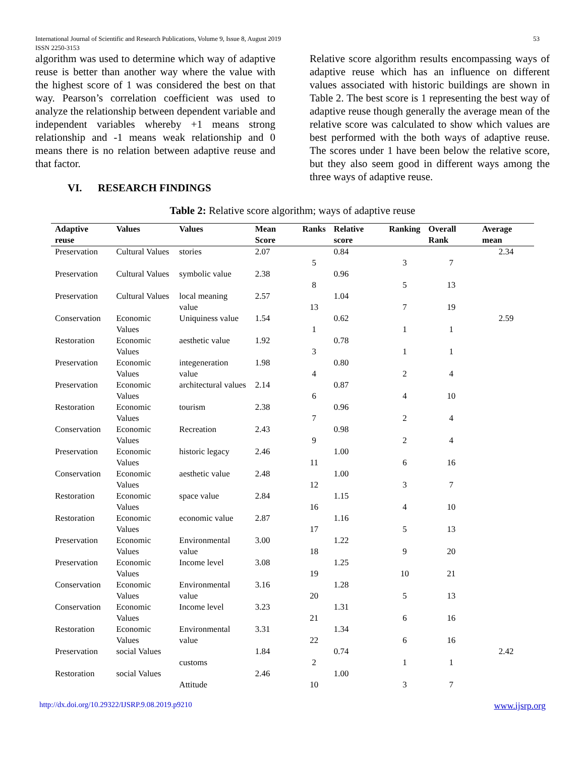International Journal of Scientific and Research Publications, Volume 9, Issue 8, August 2019 53
ISSN 2250-3153
algorithm was used to determine which way of adaptive reuse is better than another way where the value with the highest score of 1 was considered the best on that way. Pearson’s correlation coefficient was used to analyze the relationship between dependent variable and independent variables whereby +1 means strong relationship and -1 means weak relationship and 0 means there is no relation between adaptive reuse and that factor.
VI. RESEARCH FINDINGS
Relative score algorithm results encompassing ways of adaptive reuse which has an influence on different values associated with historic buildings are shown in Table 2. The best score is 1 representing the best way of adaptive reuse though generally the average mean of the relative score was calculated to show which values are best performed with the both ways of adaptive reuse. The scores under 1 have been below the relative score, but they also seem good in different ways among the three ways of adaptive reuse.
Table 2: Relative score algorithm; ways of adaptive reuse
| Adaptive reuse | Values | Values | Mean Score | Ranks | Relative score | Ranking | Overall Rank | Average mean |
| --- | --- | --- | --- | --- | --- | --- | --- | --- |
| Preservation | Cultural Values | stories | 2.07 | 5 | 0.84 | 3 | 7 | 2.34 |
| Preservation | Cultural Values | symbolic value | 2.38 | 8 | 0.96 | 5 | 13 | |
| Preservation | Cultural Values | local meaning value | 2.57 | 13 | 1.04 | 7 | 19 | |
| Conservation | Economic Values | Uniquiness value | 1.54 | 1 | 0.62 | 1 | 1 | 2.59 |
| Restoration | Economic Values | aesthetic value | 1.92 | 3 | 0.78 | 1 | 1 | |
| Preservation | Economic Values | integeneration value | 1.98 | 4 | 0.80 | 2 | 4 | |
| Preservation | Economic Values | architectural values | 2.14 | 6 | 0.87 | 4 | 10 | |
| Restoration | Economic Values | tourism | 2.38 | 7 | 0.96 | 2 | 4 | |
| Conservation | Economic Values | Recreation | 2.43 | 9 | 0.98 | 2 | 4 | |
| Preservation | Economic Values | historic legacy | 2.46 | 11 | 1.00 | 6 | 16 | |
| Conservation | Economic Values | aesthetic value | 2.48 | 12 | 1.00 | 3 | 7 | |
| Restoration | Economic Values | space value | 2.84 | 16 | 1.15 | 4 | 10 | |
| Restoration | Economic Values | economic value | 2.87 | 17 | 1.16 | 5 | 13 | |
| Preservation | Economic Values | Environmental value | 3.00 | 18 | 1.22 | 9 | 20 | |
| Preservation | Economic Values | Income level | 3.08 | 19 | 1.25 | 10 | 21 | |
| Conservation | Economic Values | Environmental value | 3.16 | 20 | 1.28 | 5 | 13 | |
| Conservation | Economic Values | Income level | 3.23 | 21 | 1.31 | 6 | 16 | |
| Restoration | Economic Values | Environmental value | 3.31 | 22 | 1.34 | 6 | 16 | |
| Preservation | social Values | customs | 1.84 | 2 | 0.74 | 1 | 1 | 2.42 |
| Restoration | social Values | Attitude | 2.46 | 10 | 1.00 | 3 | 7 | |
http://dx.doi.org/10.29322/IJSRP.9.08.2019.p9210 www.ijsrp.org